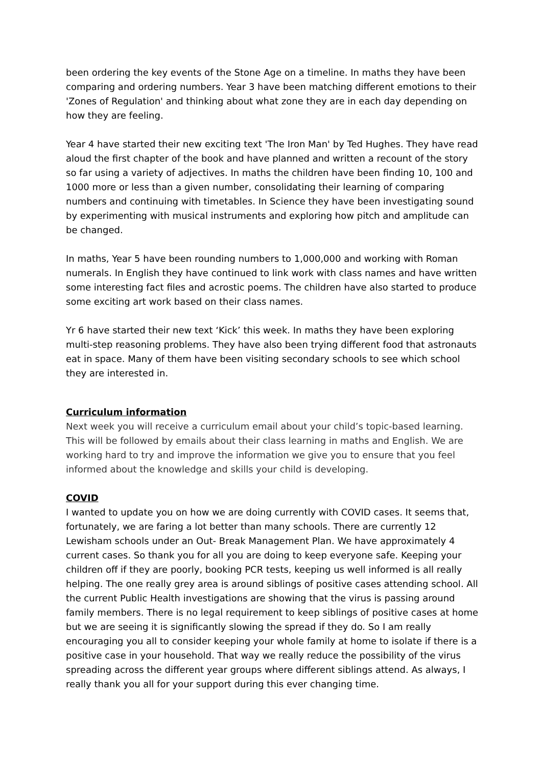been ordering the key events of the Stone Age on a timeline. In maths they have been comparing and ordering numbers. Year 3 have been matching different emotions to their 'Zones of Regulation' and thinking about what zone they are in each day depending on how they are feeling.
Year 4 have started their new exciting text 'The Iron Man' by Ted Hughes. They have read aloud the first chapter of the book and have planned and written a recount of the story so far using a variety of adjectives. In maths the children have been finding 10, 100 and 1000 more or less than a given number, consolidating their learning of comparing numbers and continuing with timetables. In Science they have been investigating sound by experimenting with musical instruments and exploring how pitch and amplitude can be changed.
In maths, Year 5 have been rounding numbers to 1,000,000 and working with Roman numerals. In English they have continued to link work with class names and have written some interesting fact files and acrostic poems. The children have also started to produce some exciting art work based on their class names.
Yr 6 have started their new text ‘Kick’ this week. In maths they have been exploring multi-step reasoning problems. They have also been trying different food that astronauts eat in space. Many of them have been visiting secondary schools to see which school they are interested in.
Curriculum information
Next week you will receive a curriculum email about your child’s topic-based learning. This will be followed by emails about their class learning in maths and English. We are working hard to try and improve the information we give you to ensure that you feel informed about the knowledge and skills your child is developing.
COVID
I wanted to update you on how we are doing currently with COVID cases. It seems that, fortunately, we are faring a lot better than many schools. There are currently 12 Lewisham schools under an Out- Break Management Plan. We have approximately 4 current cases. So thank you for all you are doing to keep everyone safe. Keeping your children off if they are poorly, booking PCR tests, keeping us well informed is all really helping. The one really grey area is around siblings of positive cases attending school. All the current Public Health investigations are showing that the virus is passing around family members. There is no legal requirement to keep siblings of positive cases at home but we are seeing it is significantly slowing the spread if they do. So I am really encouraging you all to consider keeping your whole family at home to isolate if there is a positive case in your household. That way we really reduce the possibility of the virus spreading across the different year groups where different siblings attend. As always, I really thank you all for your support during this ever changing time.